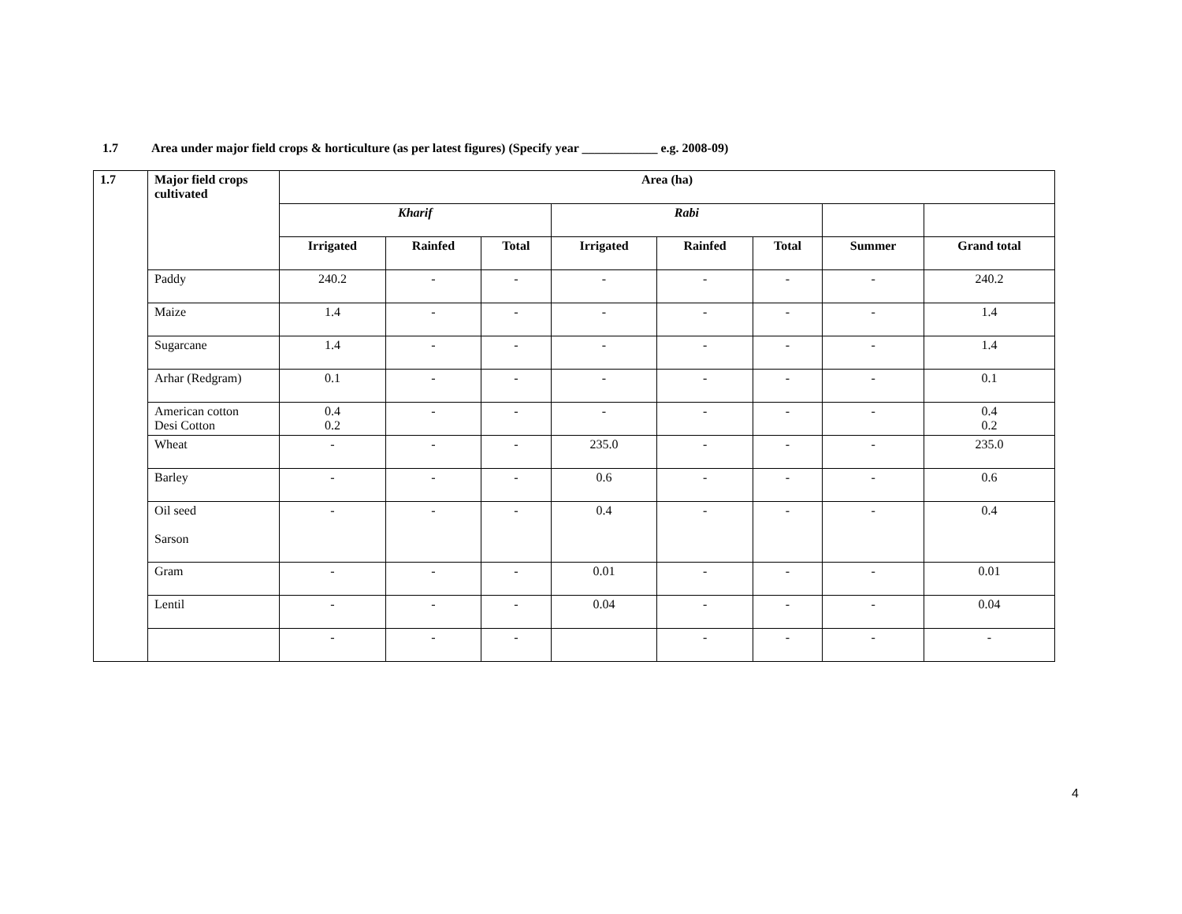1.7 Area under major field crops & horticulture (as per latest figures) (Specify year ____________ e.g. 2008-09)
| 1.7 | Major field crops cultivated | Area (ha) | | | | | | | |
| --- | --- | --- | --- | --- | --- | --- | --- | --- | --- |
| | | Kharif | | | Rabi | | | | |
| | | Irrigated | Rainfed | Total | Irrigated | Rainfed | Total | Summer | Grand total |
| | Paddy | 240.2 | - | - | - | - | - | - | 240.2 |
| | Maize | 1.4 | - | - | - | - | - | - | 1.4 |
| | Sugarcane | 1.4 | - | - | - | - | - | - | 1.4 |
| | Arhar (Redgram) | 0.1 | - | - | - | - | - | - | 0.1 |
| | American cotton Desi Cotton | 0.4 0.2 | - | - | - | - | - | - | 0.4 0.2 |
| | Wheat | - | - | - | 235.0 | - | - | - | 235.0 |
| | Barley | - | - | - | 0.6 | - | - | - | 0.6 |
| | Oil seed Sarson | - | - | - | 0.4 | - | - | - | 0.4 |
| | Gram | - | - | - | 0.01 | - | - | - | 0.01 |
| | Lentil | - | - | - | 0.04 | - | - | - | 0.04 |
| | | - | - | - | | - | - | - | - |
4